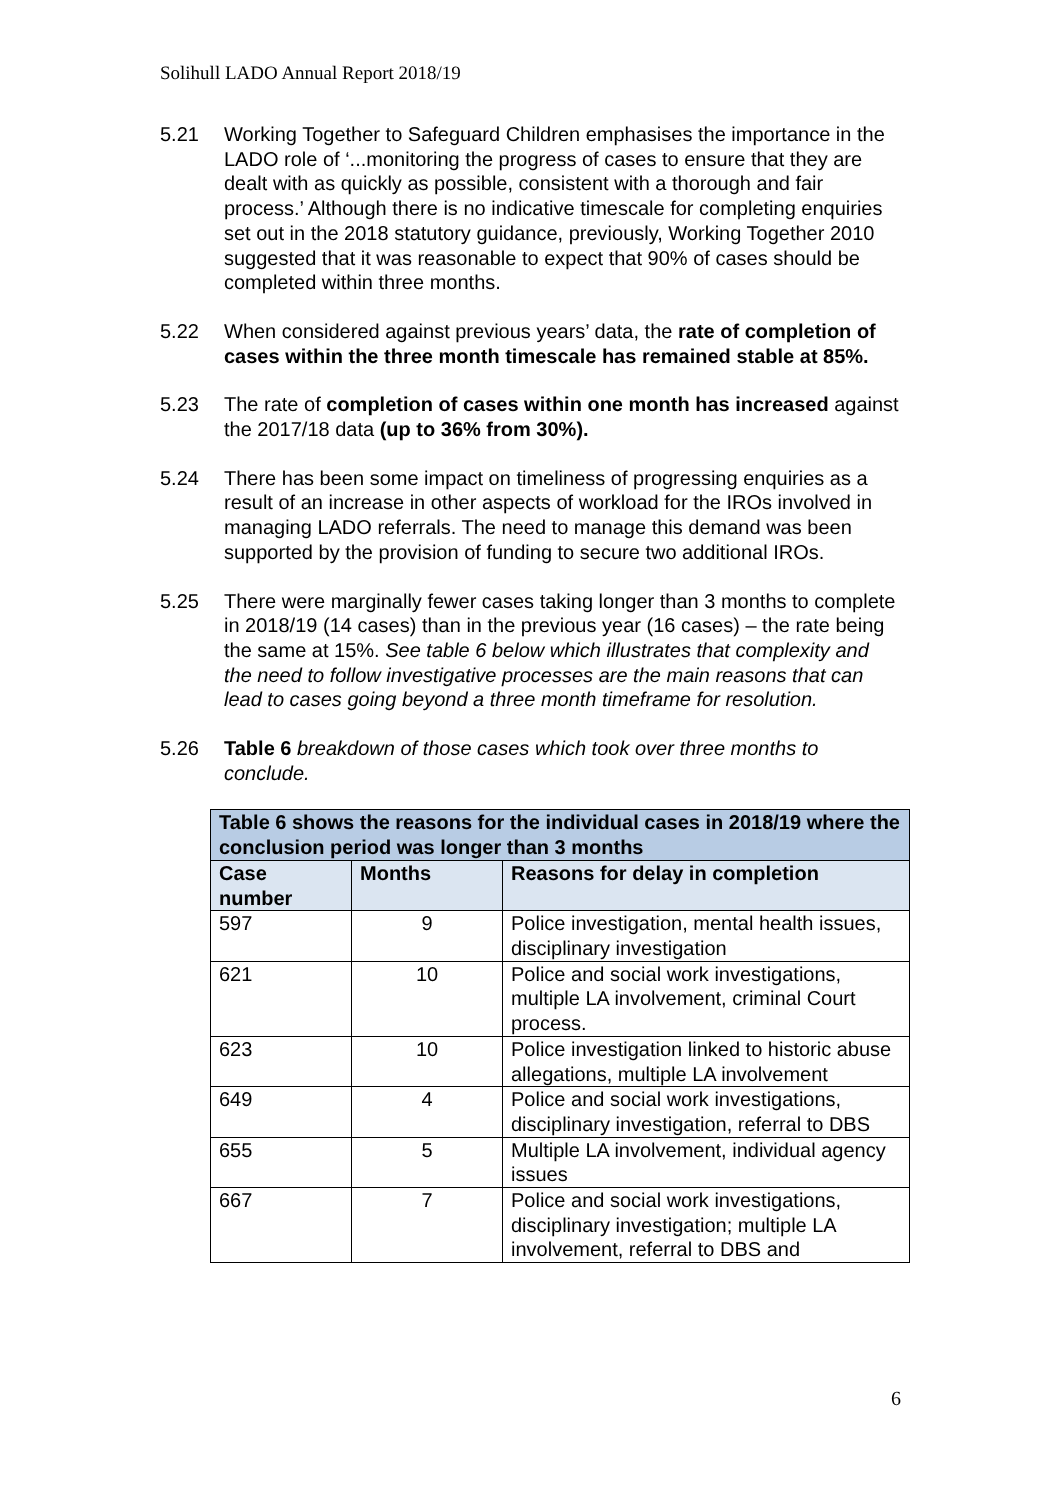Solihull LADO Annual Report 2018/19
5.21 Working Together to Safeguard Children emphasises the importance in the LADO role of ‘...monitoring the progress of cases to ensure that they are dealt with as quickly as possible, consistent with a thorough and fair process.’ Although there is no indicative timescale for completing enquiries set out in the 2018 statutory guidance, previously, Working Together 2010 suggested that it was reasonable to expect that 90% of cases should be completed within three months.
5.22 When considered against previous years’ data, the rate of completion of cases within the three month timescale has remained stable at 85%.
5.23 The rate of completion of cases within one month has increased against the 2017/18 data (up to 36% from 30%).
5.24 There has been some impact on timeliness of progressing enquiries as a result of an increase in other aspects of workload for the IROs involved in managing LADO referrals. The need to manage this demand was been supported by the provision of funding to secure two additional IROs.
5.25 There were marginally fewer cases taking longer than 3 months to complete in 2018/19 (14 cases) than in the previous year (16 cases) – the rate being the same at 15%. See table 6 below which illustrates that complexity and the need to follow investigative processes are the main reasons that can lead to cases going beyond a three month timeframe for resolution.
5.26 Table 6 breakdown of those cases which took over three months to conclude.
| Table 6 shows the reasons for the individual cases in 2018/19 where the conclusion period was longer than 3 months | | |
| --- | --- | --- |
| Case number | Months | Reasons for delay in completion |
| 597 | 9 | Police investigation, mental health issues, disciplinary investigation |
| 621 | 10 | Police and social work investigations, multiple LA involvement, criminal Court process. |
| 623 | 10 | Police investigation linked to historic abuse allegations, multiple LA involvement |
| 649 | 4 | Police and social work investigations, disciplinary investigation, referral to DBS |
| 655 | 5 | Multiple LA involvement, individual agency issues |
| 667 | 7 | Police and social work investigations, disciplinary investigation; multiple LA involvement, referral to DBS and |
6